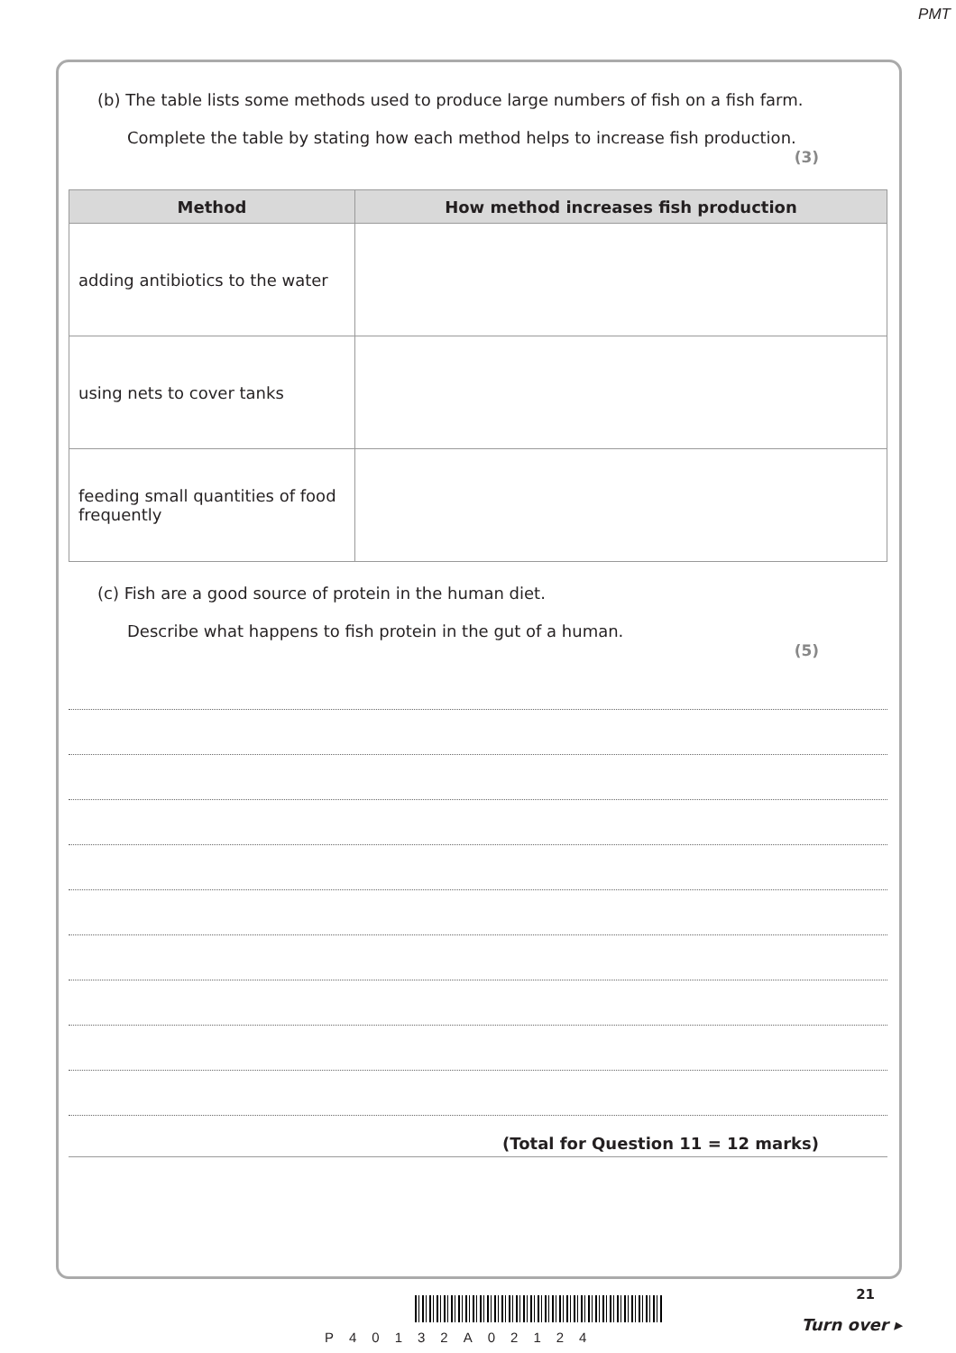PMT
(b) The table lists some methods used to produce large numbers of fish on a fish farm.
Complete the table by stating how each method helps to increase fish production.
(3)
| Method | How method increases fish production |
| --- | --- |
| adding antibiotics to the water | |
| using nets to cover tanks | |
| feeding small quantities of food frequently | |
(c) Fish are a good source of protein in the human diet.
Describe what happens to fish protein in the gut of a human.
(5)
(Total for Question 11 = 12 marks)
21
P40132A02124
Turn over ▸